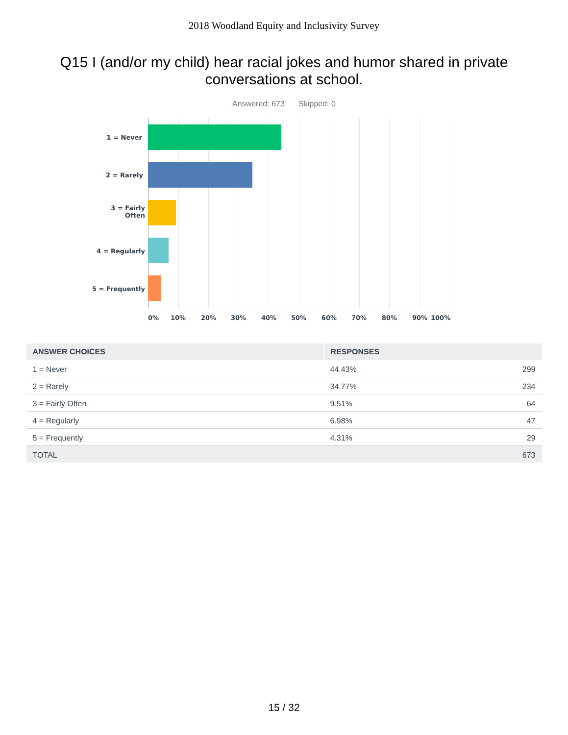2018 Woodland Equity and Inclusivity Survey
Q15 I (and/or my child) hear racial jokes and humor shared in private conversations at school.
Answered: 673 Skipped: 0
1 = Never
2 = Rarely
3 = Fairly
Often
4 = Regularly
5 = Frequently
0% 10% 20% 30% 40% 50% 60% 70% 80% 90% 100%
| ANSWER CHOICES | RESPONSES | |
| --- | --- | --- |
| 1 = Never | 44.43% | 299 |
| 2 = Rarely | 34.77% | 234 |
| 3 = Fairly Often | 9.51% | 64 |
| 4 = Regularly | 6.98% | 47 |
| 5 = Frequently | 4.31% | 29 |
| TOTAL | | 673 |
15 / 32